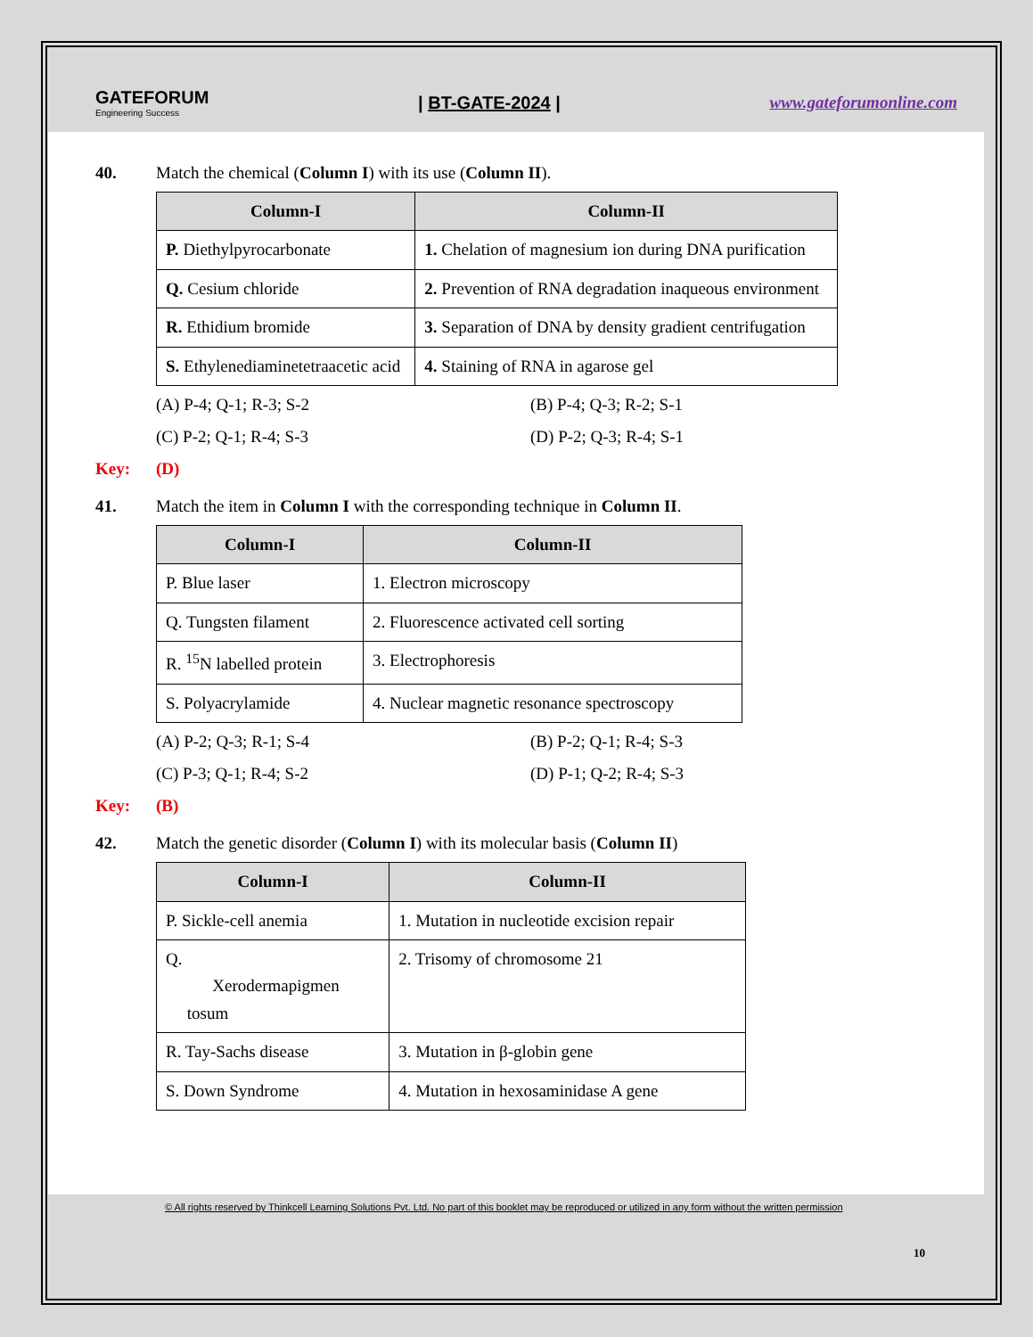GATEFORUM
Engineering Success
| BT-GATE-2024 | www.gateforumonline.com
40. Match the chemical (Column I) with its use (Column II).
| Column-I | Column-II |
| --- | --- |
| P. Diethylpyrocarbonate | 1. Chelation of magnesium ion during DNA purification |
| Q. Cesium chloride | 2. Prevention of RNA degradation inaqueous environment |
| R. Ethidium bromide | 3. Separation of DNA by density gradient centrifugation |
| S. Ethylenediaminetetraacetic acid | 4. Staining of RNA in agarose gel |
(A) P-4; Q-1; R-3; S-2 (B) P-4; Q-3; R-2; S-1 (C) P-2; Q-1; R-4; S-3 (D) P-2; Q-3; R-4; S-1
Key: (D)
41. Match the item in Column I with the corresponding technique in Column II.
| Column-I | Column-II |
| --- | --- |
| P. Blue laser | 1. Electron microscopy |
| Q. Tungsten filament | 2. Fluorescence activated cell sorting |
| R. <sup>15</sup>N labelled protein | 3. Electrophoresis |
| S. Polyacrylamide | 4. Nuclear magnetic resonance spectroscopy |
(A) P-2; Q-3; R-1; S-4 (B) P-2; Q-1; R-4; S-3 (C) P-3; Q-1; R-4; S-2 (D) P-1; Q-2; R-4; S-3
Key: (B)
42. Match the genetic disorder (Column I) with its molecular basis (Column II)
| Column-I | Column-II |
| --- | --- |
| P. Sickle-cell anemia | 1. Mutation in nucleotide excision repair |
| Q. Xerodermapigmen tosum | 2. Trisomy of chromosome 21 |
| R. Tay-Sachs disease | 3. Mutation in β-globin gene |
| S. Down Syndrome | 4. Mutation in hexosaminidase A gene |
© All rights reserved by Thinkcell Learning Solutions Pvt. Ltd. No part of this booklet may be reproduced or utilized in any form without the written permission
10